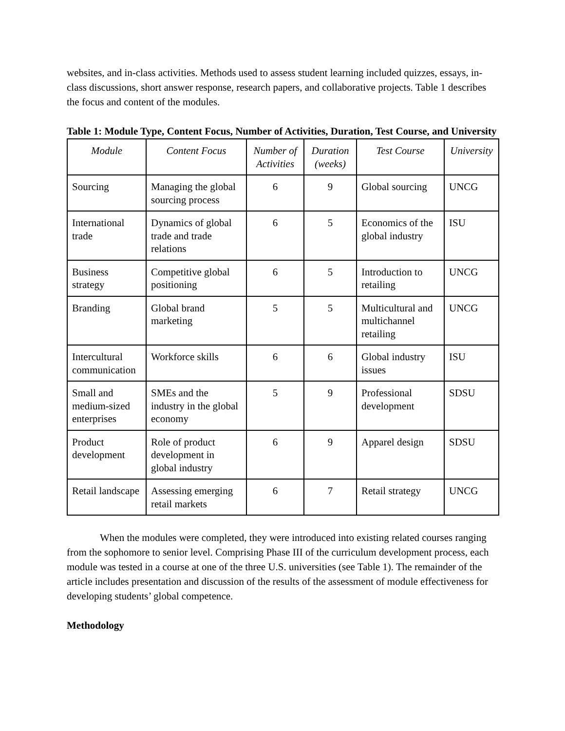websites, and in-class activities. Methods used to assess student learning included quizzes, essays, in-class discussions, short answer response, research papers, and collaborative projects. Table 1 describes the focus and content of the modules.
Table 1: Module Type, Content Focus, Number of Activities, Duration, Test Course, and University
| Module | Content Focus | Number of Activities | Duration (weeks) | Test Course | University |
| --- | --- | --- | --- | --- | --- |
| Sourcing | Managing the global sourcing process | 6 | 9 | Global sourcing | UNCG |
| International trade | Dynamics of global trade and trade relations | 6 | 5 | Economics of the global industry | ISU |
| Business strategy | Competitive global positioning | 6 | 5 | Introduction to retailing | UNCG |
| Branding | Global brand marketing | 5 | 5 | Multicultural and multichannel retailing | UNCG |
| Intercultural communication | Workforce skills | 6 | 6 | Global industry issues | ISU |
| Small and medium-sized enterprises | SMEs and the industry in the global economy | 5 | 9 | Professional development | SDSU |
| Product development | Role of product development in global industry | 6 | 9 | Apparel design | SDSU |
| Retail landscape | Assessing emerging retail markets | 6 | 7 | Retail strategy | UNCG |
When the modules were completed, they were introduced into existing related courses ranging from the sophomore to senior level. Comprising Phase III of the curriculum development process, each module was tested in a course at one of the three U.S. universities (see Table 1). The remainder of the article includes presentation and discussion of the results of the assessment of module effectiveness for developing students’ global competence.
Methodology